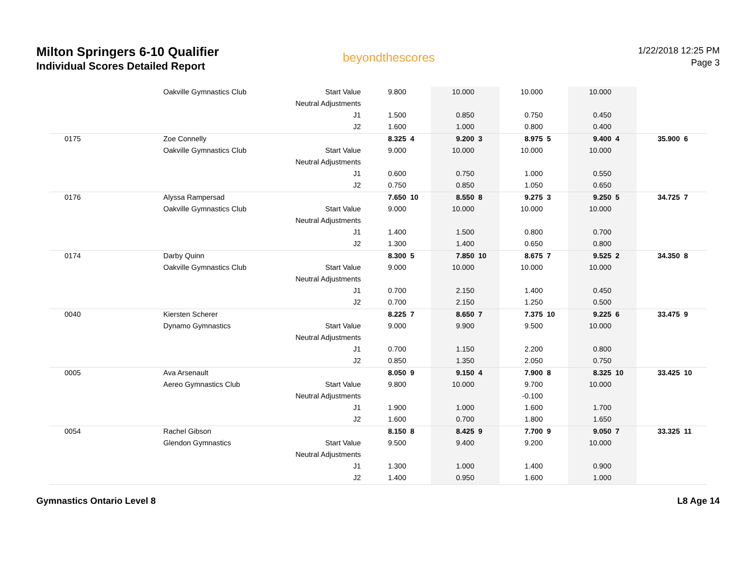Milton Springers 6-10 Qualifier
Individual Scores Detailed Report
beyondthescores
1/22/2018 12:25 PM
Page 3
| | Oakville Gymnastics Club | Start Value | 9.800 | | 10.000 | | 10.000 | | 10.000 | | | |
| | | Neutral Adjustments | | | | | | | | | | |
| | | J1 | 1.500 | | 0.850 | | 0.750 | | 0.450 | | | |
| | | J2 | 1.600 | | 1.000 | | 0.800 | | 0.400 | | | |
| 0175 | Zoe Connelly | | 8.325 | 4 | 9.200 | 3 | 8.975 | 5 | 9.400 | 4 | 35.900 | 6 |
| | Oakville Gymnastics Club | Start Value | 9.000 | | 10.000 | | 10.000 | | 10.000 | | | |
| | | Neutral Adjustments | | | | | | | | | | |
| | | J1 | 0.600 | | 0.750 | | 1.000 | | 0.550 | | | |
| | | J2 | 0.750 | | 0.850 | | 1.050 | | 0.650 | | | |
| 0176 | Alyssa Rampersad | | 7.650 | 10 | 8.550 | 8 | 9.275 | 3 | 9.250 | 5 | 34.725 | 7 |
| | Oakville Gymnastics Club | Start Value | 9.000 | | 10.000 | | 10.000 | | 10.000 | | | |
| | | Neutral Adjustments | | | | | | | | | | |
| | | J1 | 1.400 | | 1.500 | | 0.800 | | 0.700 | | | |
| | | J2 | 1.300 | | 1.400 | | 0.650 | | 0.800 | | | |
| 0174 | Darby Quinn | | 8.300 | 5 | 7.850 | 10 | 8.675 | 7 | 9.525 | 2 | 34.350 | 8 |
| | Oakville Gymnastics Club | Start Value | 9.000 | | 10.000 | | 10.000 | | 10.000 | | | |
| | | Neutral Adjustments | | | | | | | | | | |
| | | J1 | 0.700 | | 2.150 | | 1.400 | | 0.450 | | | |
| | | J2 | 0.700 | | 2.150 | | 1.250 | | 0.500 | | | |
| 0040 | Kiersten Scherer | | 8.225 | 7 | 8.650 | 7 | 7.375 | 10 | 9.225 | 6 | 33.475 | 9 |
| | Dynamo Gymnastics | Start Value | 9.000 | | 9.900 | | 9.500 | | 10.000 | | | |
| | | Neutral Adjustments | | | | | | | | | | |
| | | J1 | 0.700 | | 1.150 | | 2.200 | | 0.800 | | | |
| | | J2 | 0.850 | | 1.350 | | 2.050 | | 0.750 | | | |
| 0005 | Ava Arsenault | | 8.050 | 9 | 9.150 | 4 | 7.900 | 8 | 8.325 | 10 | 33.425 | 10 |
| | Aereo Gymnastics Club | Start Value | 9.800 | | 10.000 | | 9.700 | | 10.000 | | | |
| | | Neutral Adjustments | | | | | -0.100 | | | | | |
| | | J1 | 1.900 | | 1.000 | | 1.600 | | 1.700 | | | |
| | | J2 | 1.600 | | 0.700 | | 1.800 | | 1.650 | | | |
| 0054 | Rachel Gibson | | 8.150 | 8 | 8.425 | 9 | 7.700 | 9 | 9.050 | 7 | 33.325 | 11 |
| | Glendon Gymnastics | Start Value | 9.500 | | 9.400 | | 9.200 | | 10.000 | | | |
| | | Neutral Adjustments | | | | | | | | | | |
| | | J1 | 1.300 | | 1.000 | | 1.400 | | 0.900 | | | |
| | | J2 | 1.400 | | 0.950 | | 1.600 | | 1.000 | | | |
Gymnastics Ontario Level 8 L8 Age 14